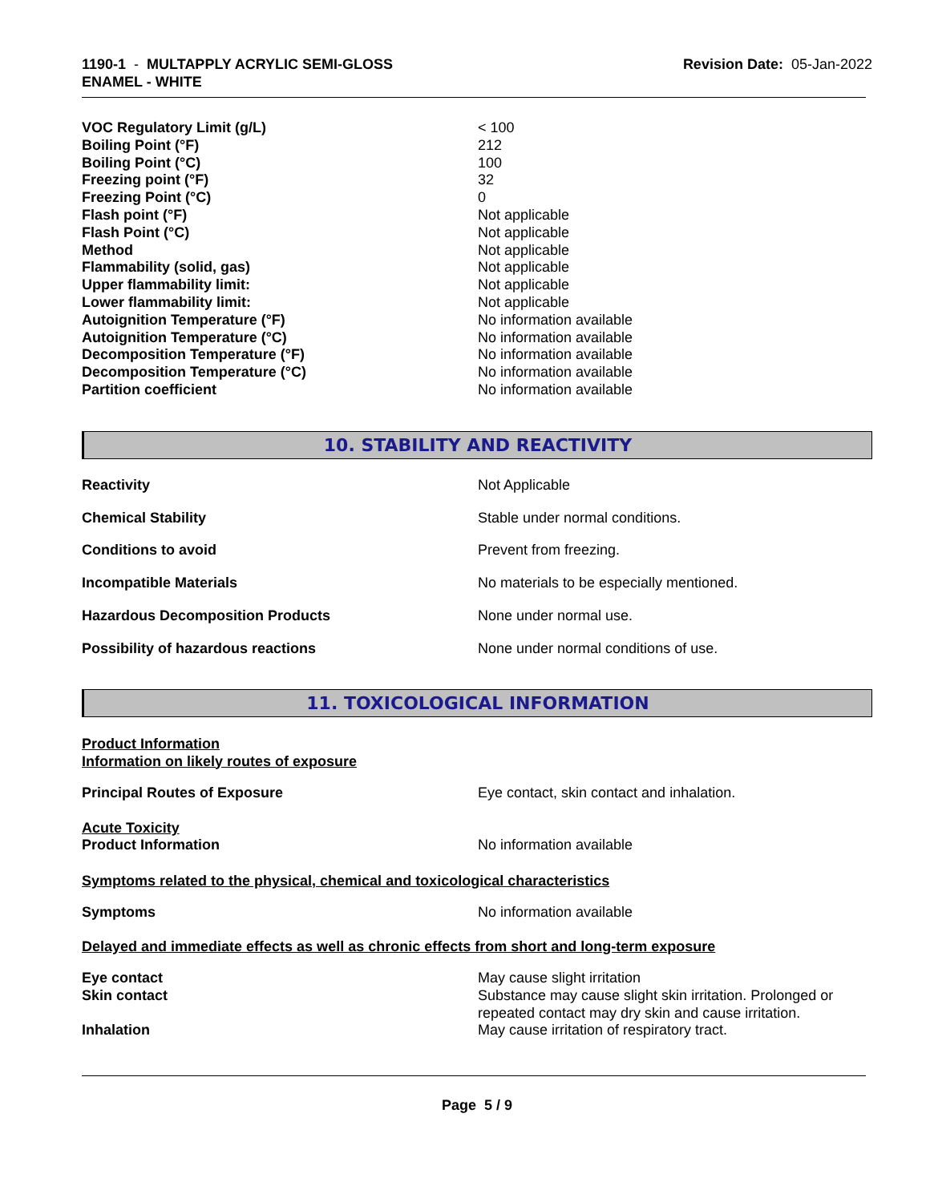1190-1 - MULTAPPLY ACRYLIC SEMI-GLOSS
ENAMEL - WHITE
Revision Date: 05-Jan-2022
| VOC Regulatory Limit (g/L) | < 100 |
| Boiling Point (°F) | 212 |
| Boiling Point (°C) | 100 |
| Freezing point (°F) | 32 |
| Freezing Point (°C) | 0 |
| Flash point (°F) | Not applicable |
| Flash Point (°C) | Not applicable |
| Method | Not applicable |
| Flammability (solid, gas) | Not applicable |
| Upper flammability limit: | Not applicable |
| Lower flammability limit: | Not applicable |
| Autoignition Temperature (°F) | No information available |
| Autoignition Temperature (°C) | No information available |
| Decomposition Temperature (°F) | No information available |
| Decomposition Temperature (°C) | No information available |
| Partition coefficient | No information available |
10. STABILITY AND REACTIVITY
| Reactivity | Not Applicable |
| Chemical Stability | Stable under normal conditions. |
| Conditions to avoid | Prevent from freezing. |
| Incompatible Materials | No materials to be especially mentioned. |
| Hazardous Decomposition Products | None under normal use. |
| Possibility of hazardous reactions | None under normal conditions of use. |
11. TOXICOLOGICAL INFORMATION
Product Information
Information on likely routes of exposure
| Principal Routes of Exposure | Eye contact, skin contact and inhalation. |
Acute Toxicity
| Product Information | No information available |
Symptoms related to the physical, chemical and toxicological characteristics
| Symptoms | No information available |
Delayed and immediate effects as well as chronic effects from short and long-term exposure
| Eye contact | May cause slight irritation |
| Skin contact | Substance may cause slight skin irritation. Prolonged or repeated contact may dry skin and cause irritation. |
| Inhalation | May cause irritation of respiratory tract. |
Page 5 / 9